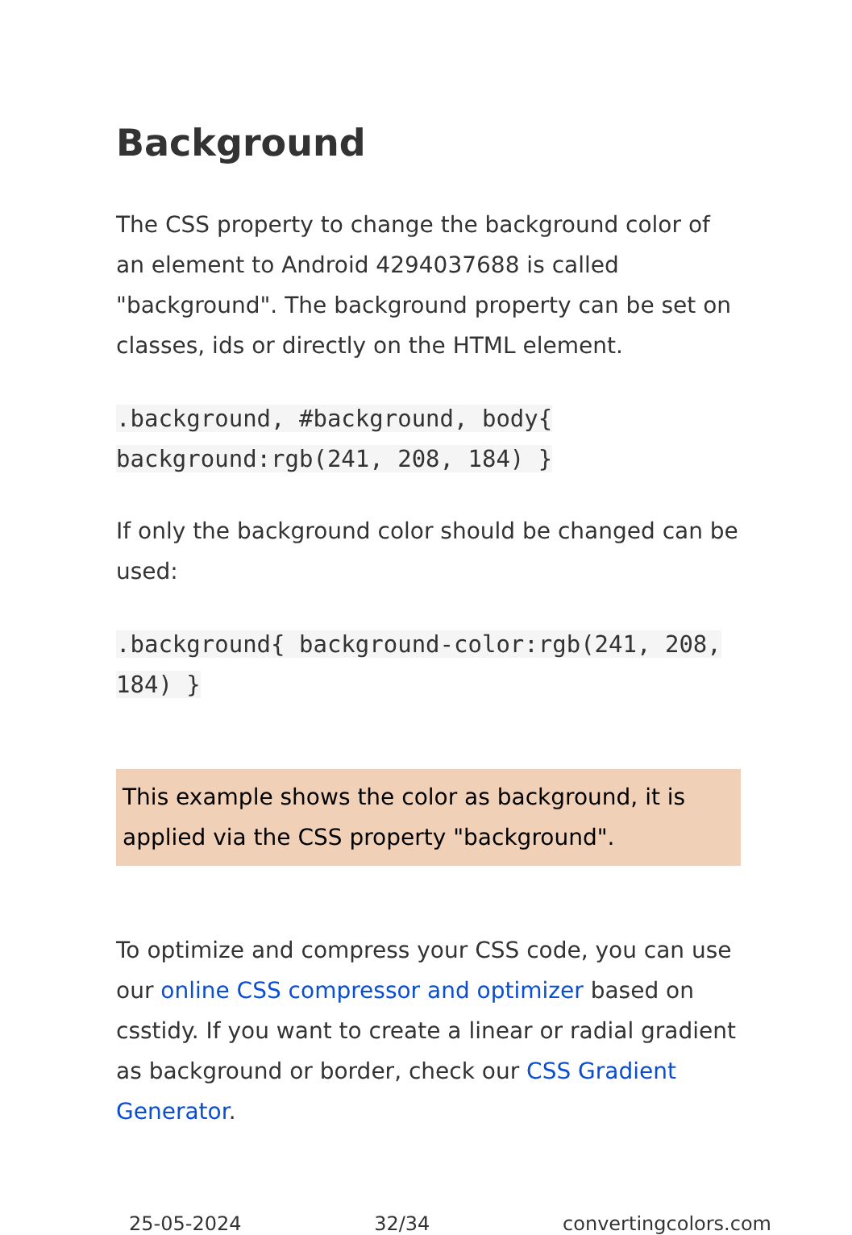Background
The CSS property to change the background color of an element to Android 4294037688 is called "background". The background property can be set on classes, ids or directly on the HTML element.
.background, #background, body{ background:rgb(241, 208, 184) }
If only the background color should be changed can be used:
.background{ background-color:rgb(241, 208, 184) }
This example shows the color as background, it is applied via the CSS property "background".
To optimize and compress your CSS code, you can use our online CSS compressor and optimizer based on csstidy. If you want to create a linear or radial gradient as background or border, check our CSS Gradient Generator.
25-05-2024 32/34 convertingcolors.com